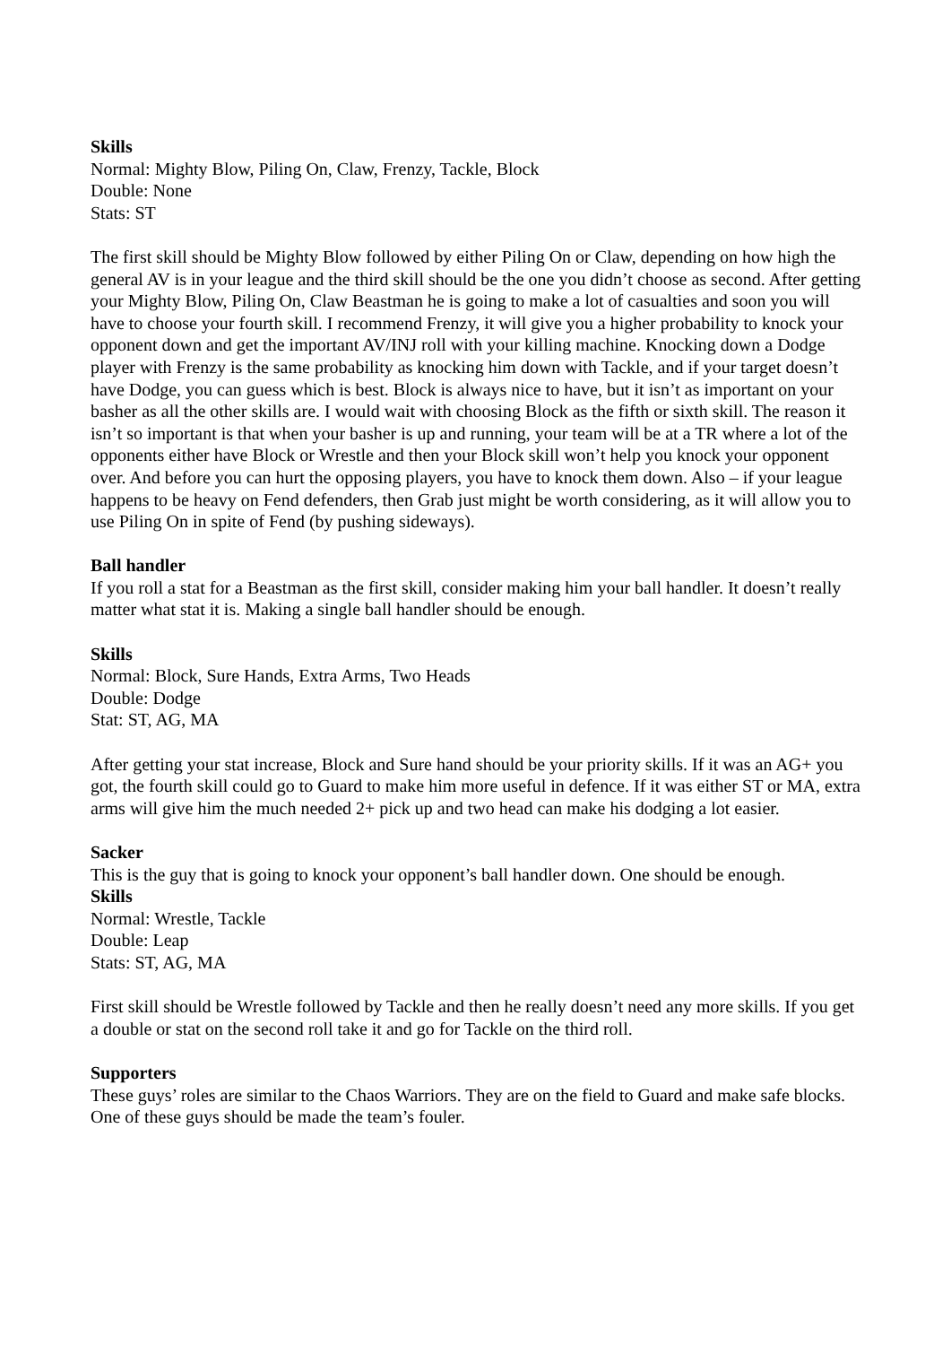Skills
Normal: Mighty Blow, Piling On, Claw, Frenzy, Tackle, Block
Double: None
Stats: ST
The first skill should be Mighty Blow followed by either Piling On or Claw, depending on how high the general AV is in your league and the third skill should be the one you didn’t choose as second. After getting your Mighty Blow, Piling On, Claw Beastman he is going to make a lot of casualties and soon you will have to choose your fourth skill. I recommend Frenzy, it will give you a higher probability to knock your opponent down and get the important AV/INJ roll with your killing machine. Knocking down a Dodge player with Frenzy is the same probability as knocking him down with Tackle, and if your target doesn’t have Dodge, you can guess which is best. Block is always nice to have, but it isn’t as important on your basher as all the other skills are. I would wait with choosing Block as the fifth or sixth skill. The reason it isn’t so important is that when your basher is up and running, your team will be at a TR where a lot of the opponents either have Block or Wrestle and then your Block skill won’t help you knock your opponent over. And before you can hurt the opposing players, you have to knock them down. Also – if your league happens to be heavy on Fend defenders, then Grab just might be worth considering, as it will allow you to use Piling On in spite of Fend (by pushing sideways).
Ball handler
If you roll a stat for a Beastman as the first skill, consider making him your ball handler. It doesn’t really matter what stat it is. Making a single ball handler should be enough.
Skills
Normal: Block, Sure Hands, Extra Arms, Two Heads
Double: Dodge
Stat: ST, AG, MA
After getting your stat increase, Block and Sure hand should be your priority skills. If it was an AG+ you got, the fourth skill could go to Guard to make him more useful in defence. If it was either ST or MA, extra arms will give him the much needed 2+ pick up and two head can make his dodging a lot easier.
Sacker
This is the guy that is going to knock your opponent’s ball handler down. One should be enough.
Skills
Normal: Wrestle, Tackle
Double: Leap
Stats: ST, AG, MA
First skill should be Wrestle followed by Tackle and then he really doesn’t need any more skills. If you get a double or stat on the second roll take it and go for Tackle on the third roll.
Supporters
These guys’ roles are similar to the Chaos Warriors. They are on the field to Guard and make safe blocks. One of these guys should be made the team’s fouler.